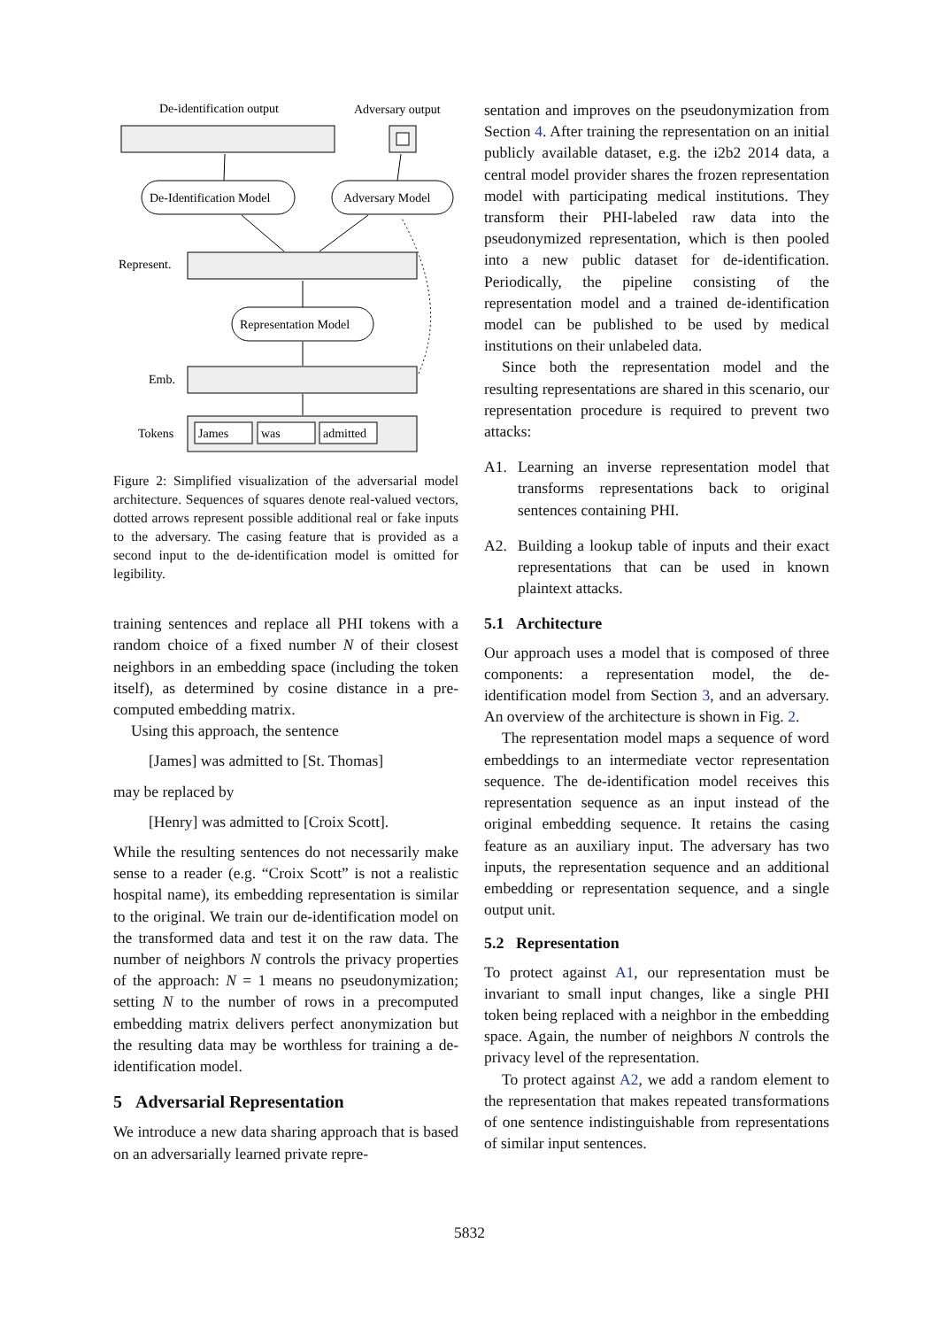De-identification output
Adversary output
De-Identification Model
Adversary Model
Represent.
Representation Model
Emb.
Tokens
James
was
admitted
Figure 2: Simplified visualization of the adversarial model architecture. Sequences of squares denote real-valued vectors, dotted arrows represent possible additional real or fake inputs to the adversary. The casing feature that is provided as a second input to the de-identification model is omitted for legibility.
training sentences and replace all PHI tokens with a random choice of a fixed number N of their closest neighbors in an embedding space (including the token itself), as determined by cosine distance in a pre-computed embedding matrix.
Using this approach, the sentence
[James] was admitted to [St. Thomas]
may be replaced by
[Henry] was admitted to [Croix Scott].
While the resulting sentences do not necessarily make sense to a reader (e.g. “Croix Scott” is not a realistic hospital name), its embedding representation is similar to the original. We train our de-identification model on the transformed data and test it on the raw data. The number of neighbors N controls the privacy properties of the approach: N = 1 means no pseudonymization; setting N to the number of rows in a precomputed embedding matrix delivers perfect anonymization but the resulting data may be worthless for training a de-identification model.
5 Adversarial Representation
We introduce a new data sharing approach that is based on an adversarially learned private repre-
sentation and improves on the pseudonymization from Section 4. After training the representation on an initial publicly available dataset, e.g. the i2b2 2014 data, a central model provider shares the frozen representation model with participating medical institutions. They transform their PHI-labeled raw data into the pseudonymized representation, which is then pooled into a new public dataset for de-identification. Periodically, the pipeline consisting of the representation model and a trained de-identification model can be published to be used by medical institutions on their unlabeled data.
Since both the representation model and the resulting representations are shared in this scenario, our representation procedure is required to prevent two attacks:
A1. Learning an inverse representation model that transforms representations back to original sentences containing PHI.
A2. Building a lookup table of inputs and their exact representations that can be used in known plaintext attacks.
5.1 Architecture
Our approach uses a model that is composed of three components: a representation model, the de-identification model from Section 3, and an adversary. An overview of the architecture is shown in Fig. 2.
The representation model maps a sequence of word embeddings to an intermediate vector representation sequence. The de-identification model receives this representation sequence as an input instead of the original embedding sequence. It retains the casing feature as an auxiliary input. The adversary has two inputs, the representation sequence and an additional embedding or representation sequence, and a single output unit.
5.2 Representation
To protect against A1, our representation must be invariant to small input changes, like a single PHI token being replaced with a neighbor in the embedding space. Again, the number of neighbors N controls the privacy level of the representation.
To protect against A2, we add a random element to the representation that makes repeated transformations of one sentence indistinguishable from representations of similar input sentences.
5832